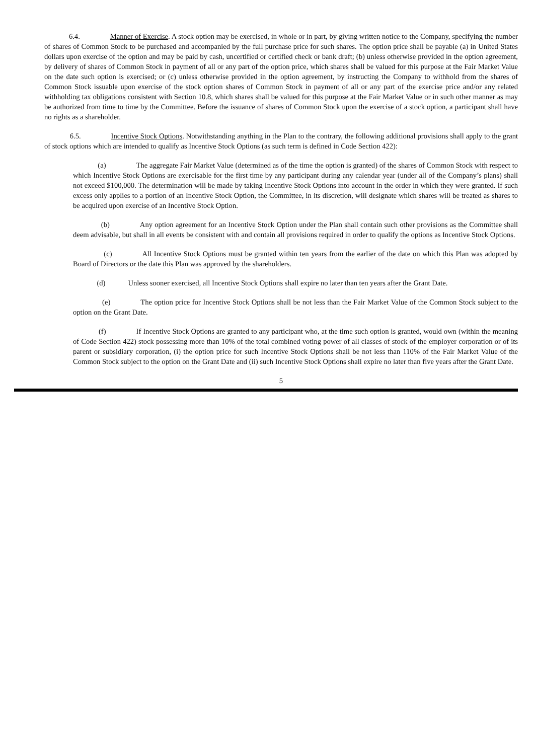6.4. Manner of Exercise. A stock option may be exercised, in whole or in part, by giving written notice to the Company, specifying the number of shares of Common Stock to be purchased and accompanied by the full purchase price for such shares. The option price shall be payable (a) in United States dollars upon exercise of the option and may be paid by cash, uncertified or certified check or bank draft; (b) unless otherwise provided in the option agreement, by delivery of shares of Common Stock in payment of all or any part of the option price, which shares shall be valued for this purpose at the Fair Market Value on the date such option is exercised; or (c) unless otherwise provided in the option agreement, by instructing the Company to withhold from the shares of Common Stock issuable upon exercise of the stock option shares of Common Stock in payment of all or any part of the exercise price and/or any related withholding tax obligations consistent with Section 10.8, which shares shall be valued for this purpose at the Fair Market Value or in such other manner as may be authorized from time to time by the Committee. Before the issuance of shares of Common Stock upon the exercise of a stock option, a participant shall have no rights as a shareholder.
6.5. Incentive Stock Options. Notwithstanding anything in the Plan to the contrary, the following additional provisions shall apply to the grant of stock options which are intended to qualify as Incentive Stock Options (as such term is defined in Code Section 422):
(a) The aggregate Fair Market Value (determined as of the time the option is granted) of the shares of Common Stock with respect to which Incentive Stock Options are exercisable for the first time by any participant during any calendar year (under all of the Company’s plans) shall not exceed $100,000. The determination will be made by taking Incentive Stock Options into account in the order in which they were granted. If such excess only applies to a portion of an Incentive Stock Option, the Committee, in its discretion, will designate which shares will be treated as shares to be acquired upon exercise of an Incentive Stock Option.
(b) Any option agreement for an Incentive Stock Option under the Plan shall contain such other provisions as the Committee shall deem advisable, but shall in all events be consistent with and contain all provisions required in order to qualify the options as Incentive Stock Options.
(c) All Incentive Stock Options must be granted within ten years from the earlier of the date on which this Plan was adopted by Board of Directors or the date this Plan was approved by the shareholders.
(d) Unless sooner exercised, all Incentive Stock Options shall expire no later than ten years after the Grant Date.
(e) The option price for Incentive Stock Options shall be not less than the Fair Market Value of the Common Stock subject to the option on the Grant Date.
(f) If Incentive Stock Options are granted to any participant who, at the time such option is granted, would own (within the meaning of Code Section 422) stock possessing more than 10% of the total combined voting power of all classes of stock of the employer corporation or of its parent or subsidiary corporation, (i) the option price for such Incentive Stock Options shall be not less than 110% of the Fair Market Value of the Common Stock subject to the option on the Grant Date and (ii) such Incentive Stock Options shall expire no later than five years after the Grant Date.
5